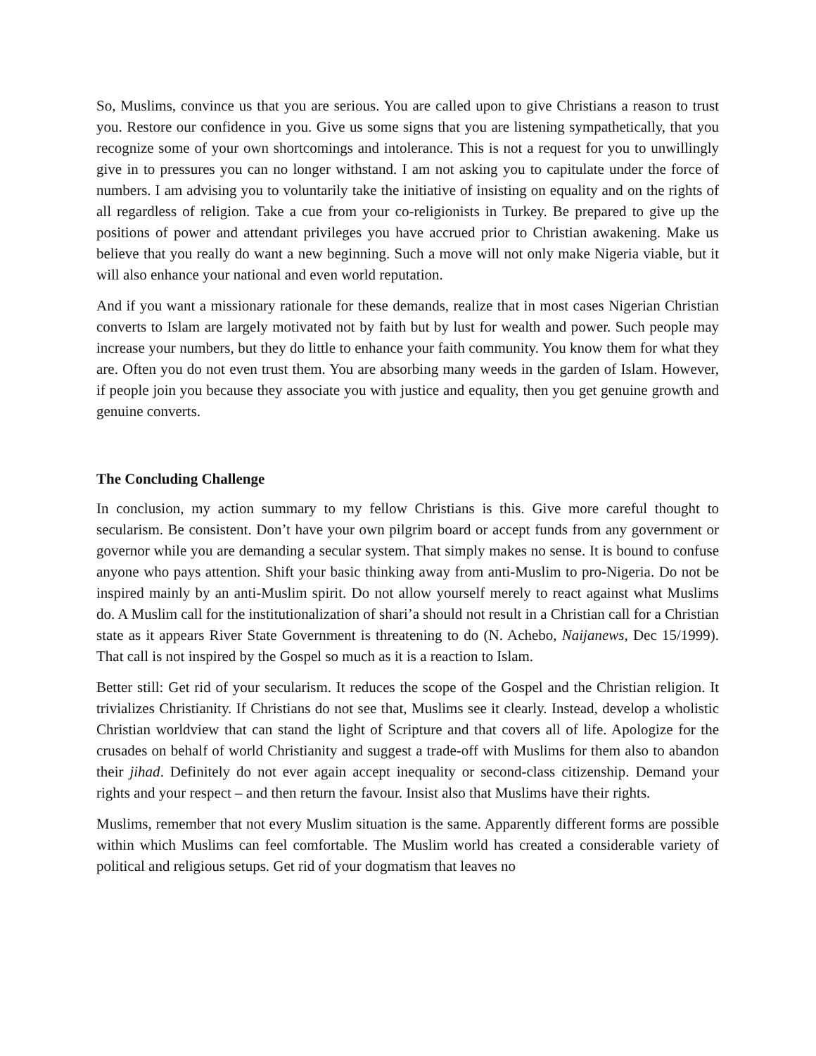So, Muslims, convince us that you are serious. You are called upon to give Christians a reason to trust you. Restore our confidence in you. Give us some signs that you are listening sympathetically, that you recognize some of your own shortcomings and intolerance. This is not a request for you to unwillingly give in to pressures you can no longer withstand. I am not asking you to capitulate under the force of numbers. I am advising you to voluntarily take the initiative of insisting on equality and on the rights of all regardless of religion. Take a cue from your co-religionists in Turkey. Be prepared to give up the positions of power and attendant privileges you have accrued prior to Christian awakening. Make us believe that you really do want a new beginning. Such a move will not only make Nigeria viable, but it will also enhance your national and even world reputation.
And if you want a missionary rationale for these demands, realize that in most cases Nigerian Christian converts to Islam are largely motivated not by faith but by lust for wealth and power. Such people may increase your numbers, but they do little to enhance your faith community. You know them for what they are. Often you do not even trust them. You are absorbing many weeds in the garden of Islam. However, if people join you because they associate you with justice and equality, then you get genuine growth and genuine converts.
The Concluding Challenge
In conclusion, my action summary to my fellow Christians is this. Give more careful thought to secularism. Be consistent. Don’t have your own pilgrim board or accept funds from any government or governor while you are demanding a secular system. That simply makes no sense. It is bound to confuse anyone who pays attention. Shift your basic thinking away from anti-Muslim to pro-Nigeria. Do not be inspired mainly by an anti-Muslim spirit. Do not allow yourself merely to react against what Muslims do. A Muslim call for the institutionalization of shari’a should not result in a Christian call for a Christian state as it appears River State Government is threatening to do (N. Achebo, Naijanews, Dec 15/1999). That call is not inspired by the Gospel so much as it is a reaction to Islam.
Better still: Get rid of your secularism. It reduces the scope of the Gospel and the Christian religion. It trivializes Christianity. If Christians do not see that, Muslims see it clearly. Instead, develop a wholistic Christian worldview that can stand the light of Scripture and that covers all of life. Apologize for the crusades on behalf of world Christianity and suggest a trade-off with Muslims for them also to abandon their jihad. Definitely do not ever again accept inequality or second-class citizenship. Demand your rights and your respect – and then return the favour. Insist also that Muslims have their rights.
Muslims, remember that not every Muslim situation is the same. Apparently different forms are possible within which Muslims can feel comfortable. The Muslim world has created a considerable variety of political and religious setups. Get rid of your dogmatism that leaves no